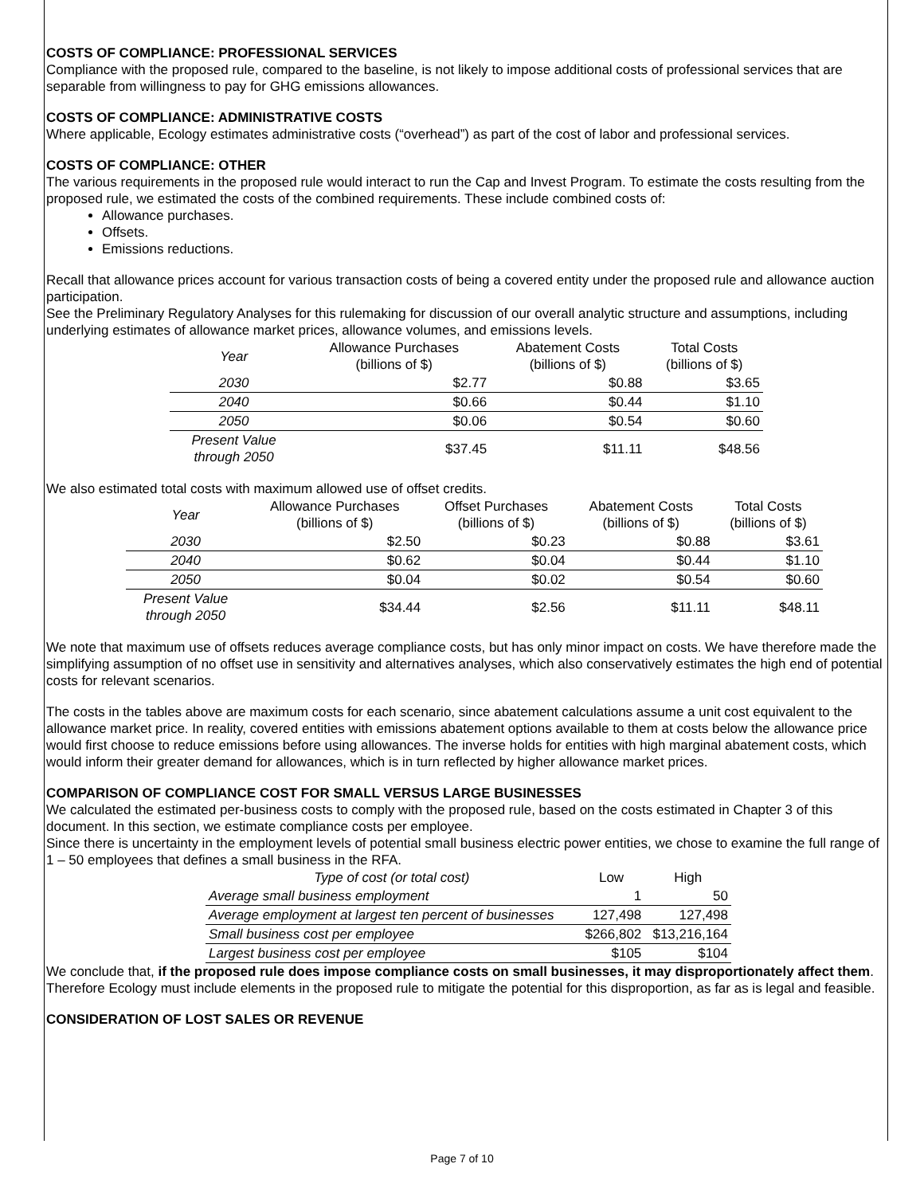COSTS OF COMPLIANCE: PROFESSIONAL SERVICES
Compliance with the proposed rule, compared to the baseline, is not likely to impose additional costs of professional services that are separable from willingness to pay for GHG emissions allowances.
COSTS OF COMPLIANCE: ADMINISTRATIVE COSTS
Where applicable, Ecology estimates administrative costs (“overhead”) as part of the cost of labor and professional services.
COSTS OF COMPLIANCE: OTHER
The various requirements in the proposed rule would interact to run the Cap and Invest Program. To estimate the costs resulting from the proposed rule, we estimated the costs of the combined requirements. These include combined costs of:
Allowance purchases.
Offsets.
Emissions reductions.
Recall that allowance prices account for various transaction costs of being a covered entity under the proposed rule and allowance auction participation.
See the Preliminary Regulatory Analyses for this rulemaking for discussion of our overall analytic structure and assumptions, including underlying estimates of allowance market prices, allowance volumes, and emissions levels.
| Year | Allowance Purchases (billions of $) | Abatement Costs (billions of $) | Total Costs (billions of $) |
| --- | --- | --- | --- |
| 2030 | $2.77 | $0.88 | $3.65 |
| 2040 | $0.66 | $0.44 | $1.10 |
| 2050 | $0.06 | $0.54 | $0.60 |
| Present Value through 2050 | $37.45 | $11.11 | $48.56 |
We also estimated total costs with maximum allowed use of offset credits.
| Year | Allowance Purchases (billions of $) | Offset Purchases (billions of $) | Abatement Costs (billions of $) | Total Costs (billions of $) |
| --- | --- | --- | --- | --- |
| 2030 | $2.50 | $0.23 | $0.88 | $3.61 |
| 2040 | $0.62 | $0.04 | $0.44 | $1.10 |
| 2050 | $0.04 | $0.02 | $0.54 | $0.60 |
| Present Value through 2050 | $34.44 | $2.56 | $11.11 | $48.11 |
We note that maximum use of offsets reduces average compliance costs, but has only minor impact on costs. We have therefore made the simplifying assumption of no offset use in sensitivity and alternatives analyses, which also conservatively estimates the high end of potential costs for relevant scenarios.
The costs in the tables above are maximum costs for each scenario, since abatement calculations assume a unit cost equivalent to the allowance market price. In reality, covered entities with emissions abatement options available to them at costs below the allowance price would first choose to reduce emissions before using allowances. The inverse holds for entities with high marginal abatement costs, which would inform their greater demand for allowances, which is in turn reflected by higher allowance market prices.
COMPARISON OF COMPLIANCE COST FOR SMALL VERSUS LARGE BUSINESSES
We calculated the estimated per-business costs to comply with the proposed rule, based on the costs estimated in Chapter 3 of this document. In this section, we estimate compliance costs per employee.
Since there is uncertainty in the employment levels of potential small business electric power entities, we chose to examine the full range of 1 – 50 employees that defines a small business in the RFA.
| Type of cost (or total cost) | Low | High |
| --- | --- | --- |
| Average small business employment | 1 | 50 |
| Average employment at largest ten percent of businesses | 127,498 | 127,498 |
| Small business cost per employee | $266,802 | $13,216,164 |
| Largest business cost per employee | $105 | $104 |
We conclude that, if the proposed rule does impose compliance costs on small businesses, it may disproportionately affect them. Therefore Ecology must include elements in the proposed rule to mitigate the potential for this disproportion, as far as is legal and feasible.
CONSIDERATION OF LOST SALES OR REVENUE
Page 7 of 10